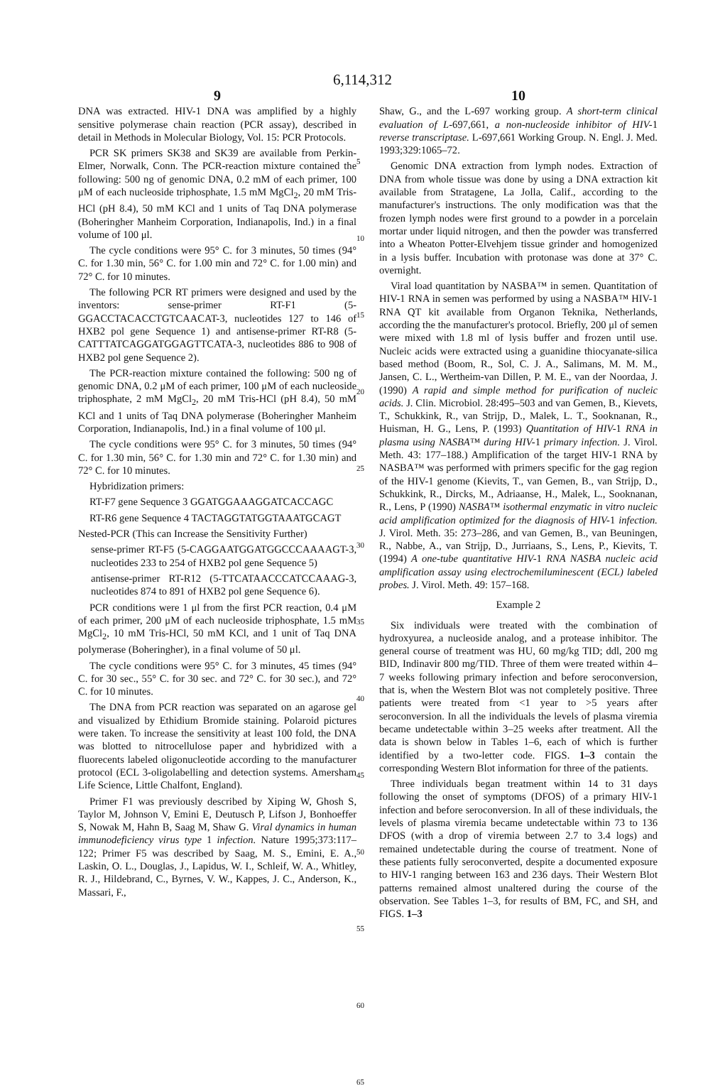6,114,312
9
DNA was extracted. HIV-1 DNA was amplified by a highly sensitive polymerase chain reaction (PCR assay), described in detail in Methods in Molecular Biology, Vol. 15: PCR Protocols.
PCR SK primers SK38 and SK39 are available from Perkin-Elmer, Norwalk, Conn. The PCR-reaction mixture contained the following: 500 ng of genomic DNA, 0.2 mM of each primer, 100 μM of each nucleoside triphosphate, 1.5 mM MgCl<sub>2</sub>, 20 mM Tris-HCl (pH 8.4), 50 mM KCl and 1 units of Taq DNA polymerase (Boheringher Manheim Corporation, Indianapolis, Ind.) in a final volume of 100 μl.
The cycle conditions were 95° C. for 3 minutes, 50 times (94° C. for 1.30 min, 56° C. for 1.00 min and 72° C. for 1.00 min) and 72° C. for 10 minutes.
The following PCR RT primers were designed and used by the inventors: sense-primer RT-F1 (5-GGACCTACACCTGTCAACAT-3, nucleotides 127 to 146 of HXB2 pol gene Sequence 1) and antisense-primer RT-R8 (5-CATTTATCAGGATGGAGTTCATA-3, nucleotides 886 to 908 of HXB2 pol gene Sequence 2).
The PCR-reaction mixture contained the following: 500 ng of genomic DNA, 0.2 μM of each primer, 100 μM of each nucleoside triphosphate, 2 mM MgCl<sub>2</sub>, 20 mM Tris-HCl (pH 8.4), 50 mM KCl and 1 units of Taq DNA polymerase (Boheringher Manheim Corporation, Indianapolis, Ind.) in a final volume of 100 μl.
The cycle conditions were 95° C. for 3 minutes, 50 times (94° C. for 1.30 min, 56° C. for 1.30 min and 72° C. for 1.30 min) and 72° C. for 10 minutes.
Hybridization primers:
RT-F7 gene Sequence 3 GGATGGAAAGGATCACCAGC
RT-R6 gene Sequence 4 TACTAGGTATGGTAAATGCAGT
Nested-PCR (This can Increase the Sensitivity Further)
sense-primer RT-F5 (5-CAGGAATGGATGGCCCAAAAGT-3, nucleotides 233 to 254 of HXB2 pol gene Sequence 5)
antisense-primer RT-R12 (5-TTCATAACCCATCCAAAG-3, nucleotides 874 to 891 of HXB2 pol gene Sequence 6).
PCR conditions were 1 μl from the first PCR reaction, 0.4 μM of each primer, 200 μM of each nucleoside triphosphate, 1.5 mM MgCl<sub>2</sub>, 10 mM Tris-HCl, 50 mM KCl, and 1 unit of Taq DNA polymerase (Boheringher), in a final volume of 50 μl.
The cycle conditions were 95° C. for 3 minutes, 45 times (94° C. for 30 sec., 55° C. for 30 sec. and 72° C. for 30 sec.), and 72° C. for 10 minutes.
The DNA from PCR reaction was separated on an agarose gel and visualized by Ethidium Bromide staining. Polaroid pictures were taken. To increase the sensitivity at least 100 fold, the DNA was blotted to nitrocellulose paper and hybridized with a fluorecents labeled oligonucleotide according to the manufacturer protocol (ECL 3-oligolabelling and detection systems. Amersham Life Science, Little Chalfont, England).
Primer F1 was previously described by Xiping W, Ghosh S, Taylor M, Johnson V, Emini E, Deutusch P, Lifson J, Bonhoeffer S, Nowak M, Hahn B, Saag M, Shaw G. Viral dynamics in human immunodeficiency virus type 1 infection. Nature 1995;373:117–122; Primer F5 was described by Saag, M. S., Emini, E. A., Laskin, O. L., Douglas, J., Lapidus, W. I., Schleif, W. A., Whitley, R. J., Hildebrand, C., Byrnes, V. W., Kappes, J. C., Anderson, K., Massari, F.,
5
10
15
20
25
30
35
40
45
50
55
60
65
10
Shaw, G., and the L-697 working group. A short-term clinical evaluation of L-697,661, a non-nucleoside inhibitor of HIV-1 reverse transcriptase. L-697,661 Working Group. N. Engl. J. Med. 1993;329:1065–72.
Genomic DNA extraction from lymph nodes. Extraction of DNA from whole tissue was done by using a DNA extraction kit available from Stratagene, La Jolla, Calif., according to the manufacturer's instructions. The only modification was that the frozen lymph nodes were first ground to a powder in a porcelain mortar under liquid nitrogen, and then the powder was transferred into a Wheaton Potter-Elvehjem tissue grinder and homogenized in a lysis buffer. Incubation with protonase was done at 37° C. overnight.
Viral load quantitation by NASBA™ in semen. Quantitation of HIV-1 RNA in semen was performed by using a NASBA™ HIV-1 RNA QT kit available from Organon Teknika, Netherlands, according the the manufacturer's protocol. Briefly, 200 μl of semen were mixed with 1.8 ml of lysis buffer and frozen until use. Nucleic acids were extracted using a guanidine thiocyanate-silica based method (Boom, R., Sol, C. J. A., Salimans, M. M. M., Jansen, C. L., Wertheim-van Dillen, P. M. E., van der Noordaa, J. (1990) A rapid and simple method for purification of nucleic acids. J. Clin. Microbiol. 28:495–503 and van Gemen, B., Kievets, T., Schukkink, R., van Strijp, D., Malek, L. T., Sooknanan, R., Huisman, H. G., Lens, P. (1993) Quantitation of HIV-1 RNA in plasma using NASBA™ during HIV-1 primary infection. J. Virol. Meth. 43: 177–188.) Amplification of the target HIV-1 RNA by NASBA™ was performed with primers specific for the gag region of the HIV-1 genome (Kievits, T., van Gemen, B., van Strijp, D., Schukkink, R., Dircks, M., Adriaanse, H., Malek, L., Sooknanan, R., Lens, P (1990) NASBA™ isothermal enzymatic in vitro nucleic acid amplification optimized for the diagnosis of HIV-1 infection. J. Virol. Meth. 35: 273–286, and van Gemen, B., van Beuningen, R., Nabbe, A., van Strijp, D., Jurriaans, S., Lens, P., Kievits, T. (1994) A one-tube quantitative HIV-1 RNA NASBA nucleic acid amplification assay using electrochemiluminescent (ECL) labeled probes. J. Virol. Meth. 49: 157–168.
Example 2
Six individuals were treated with the combination of hydroxyurea, a nucleoside analog, and a protease inhibitor. The general course of treatment was HU, 60 mg/kg TID; ddl, 200 mg BID, Indinavir 800 mg/TID. Three of them were treated within 4–7 weeks following primary infection and before seroconversion, that is, when the Western Blot was not completely positive. Three patients were treated from <1 year to >5 years after seroconversion. In all the individuals the levels of plasma viremia became undetectable within 3–25 weeks after treatment. All the data is shown below in Tables 1–6, each of which is further identified by a two-letter code. FIGS. 1–3 contain the corresponding Western Blot information for three of the patients.
Three individuals began treatment within 14 to 31 days following the onset of symptoms (DFOS) of a primary HIV-1 infection and before seroconversion. In all of these individuals, the levels of plasma viremia became undetectable within 73 to 136 DFOS (with a drop of viremia between 2.7 to 3.4 logs) and remained undetectable during the course of treatment. None of these patients fully seroconverted, despite a documented exposure to HIV-1 ranging between 163 and 236 days. Their Western Blot patterns remained almost unaltered during the course of the observation. See Tables 1–3, for results of BM, FC, and SH, and FIGS. 1–3